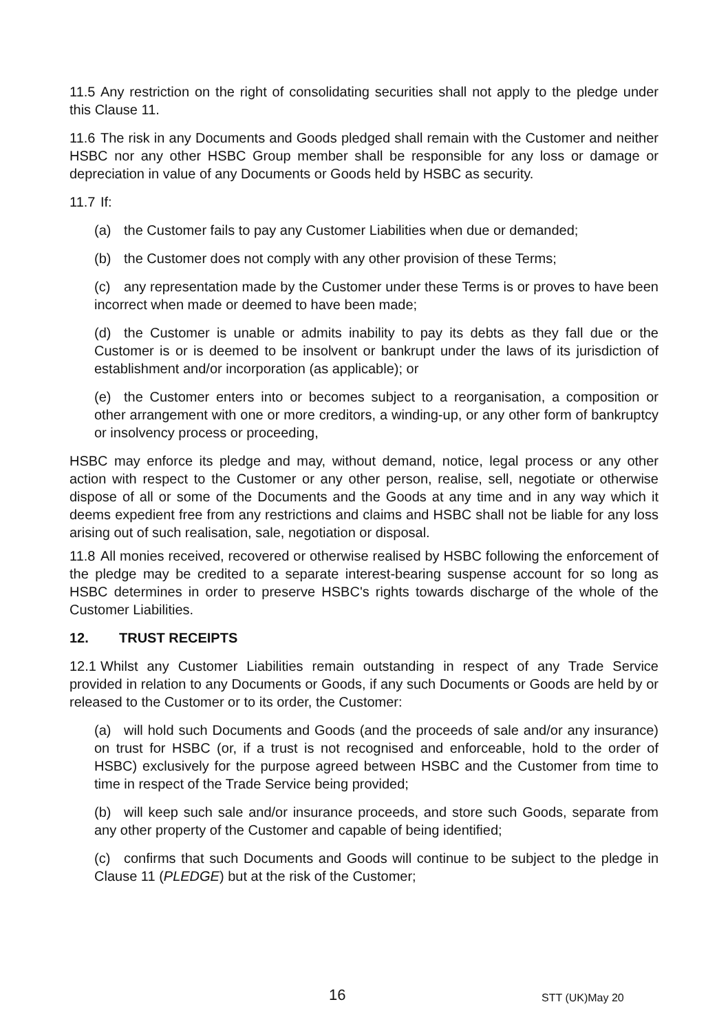11.5 Any restriction on the right of consolidating securities shall not apply to the pledge under this Clause 11.
11.6 The risk in any Documents and Goods pledged shall remain with the Customer and neither HSBC nor any other HSBC Group member shall be responsible for any loss or damage or depreciation in value of any Documents or Goods held by HSBC as security.
11.7 If:
(a) the Customer fails to pay any Customer Liabilities when due or demanded;
(b) the Customer does not comply with any other provision of these Terms;
(c) any representation made by the Customer under these Terms is or proves to have been incorrect when made or deemed to have been made;
(d) the Customer is unable or admits inability to pay its debts as they fall due or the Customer is or is deemed to be insolvent or bankrupt under the laws of its jurisdiction of establishment and/or incorporation (as applicable); or
(e) the Customer enters into or becomes subject to a reorganisation, a composition or other arrangement with one or more creditors, a winding-up, or any other form of bankruptcy or insolvency process or proceeding,
HSBC may enforce its pledge and may, without demand, notice, legal process or any other action with respect to the Customer or any other person, realise, sell, negotiate or otherwise dispose of all or some of the Documents and the Goods at any time and in any way which it deems expedient free from any restrictions and claims and HSBC shall not be liable for any loss arising out of such realisation, sale, negotiation or disposal.
11.8 All monies received, recovered or otherwise realised by HSBC following the enforcement of the pledge may be credited to a separate interest-bearing suspense account for so long as HSBC determines in order to preserve HSBC's rights towards discharge of the whole of the Customer Liabilities.
12. TRUST RECEIPTS
12.1 Whilst any Customer Liabilities remain outstanding in respect of any Trade Service provided in relation to any Documents or Goods, if any such Documents or Goods are held by or released to the Customer or to its order, the Customer:
(a) will hold such Documents and Goods (and the proceeds of sale and/or any insurance) on trust for HSBC (or, if a trust is not recognised and enforceable, hold to the order of HSBC) exclusively for the purpose agreed between HSBC and the Customer from time to time in respect of the Trade Service being provided;
(b) will keep such sale and/or insurance proceeds, and store such Goods, separate from any other property of the Customer and capable of being identified;
(c) confirms that such Documents and Goods will continue to be subject to the pledge in Clause 11 (PLEDGE) but at the risk of the Customer;
16 STT (UK)May 20